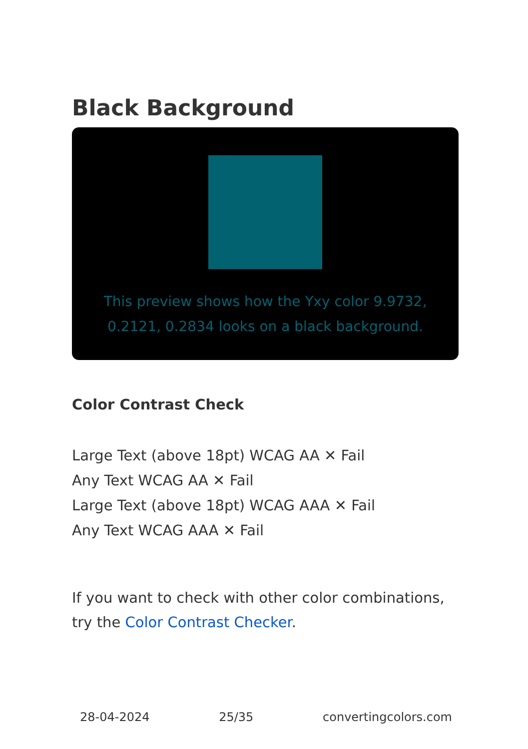Black Background
This preview shows how the Yxy color 9.9732, 0.2121, 0.2834 looks on a black background.
Color Contrast Check
Large Text (above 18pt) WCAG AA ✕ Fail
Any Text WCAG AA ✕ Fail
Large Text (above 18pt) WCAG AAA ✕ Fail
Any Text WCAG AAA ✕ Fail
If you want to check with other color combinations, try the Color Contrast Checker.
28-04-2024 25/35 convertingcolors.com